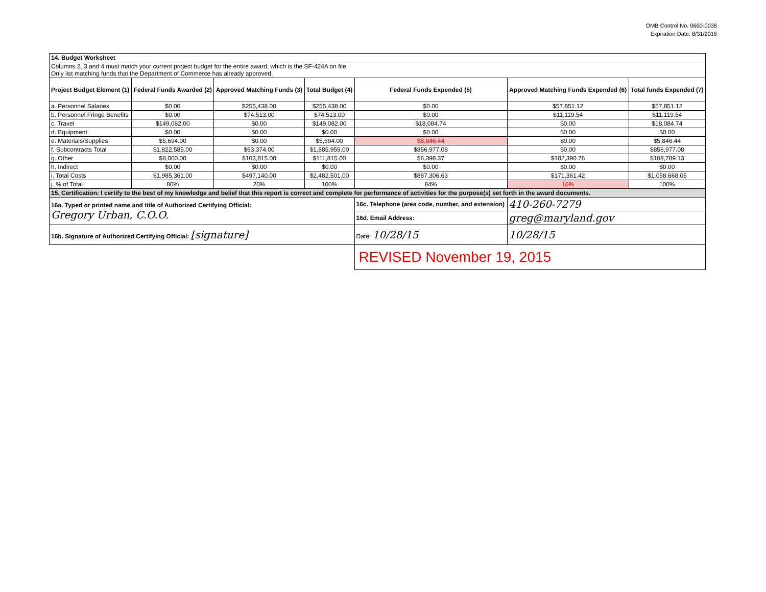OMB Control No. 0660-0038
Expiration Date: 8/31/2016
| 14. Budget Worksheet | | | | | | |
| Columns 2, 3 and 4 must match your current project budget for the entire award, which is the SF-424A on file. Only list matching funds that the Department of Commerce has already approved. | | | | | | |
| Project Budget Element (1) | Federal Funds Awarded (2) | Approved Matching Funds (3) | Total Budget (4) | Federal Funds Expended (5) | Approved Matching Funds Expended (6) | Total funds Expended (7) |
| a. Personnel Salaries | $0.00 | $255,438.00 | $255,438.00 | $0.00 | $57,851.12 | $57,851.12 |
| b. Personnel Fringe Benefits | $0.00 | $74,513.00 | $74,513.00 | $0.00 | $11,119.54 | $11,119.54 |
| c. Travel | $149,082.00 | $0.00 | $149,082.00 | $18,084.74 | $0.00 | $18,084.74 |
| d. Equipment | $0.00 | $0.00 | $0.00 | $0.00 | $0.00 | $0.00 |
| e. Materials/Supplies | $5,694.00 | $0.00 | $5,694.00 | $5,846.44 | $0.00 | $5,846.44 |
| f. Subcontracts Total | $1,822,585.00 | $63,374.00 | $1,885,959.00 | $856,977.08 | $0.00 | $856,977.08 |
| g. Other | $8,000.00 | $103,815.00 | $111,815.00 | $6,398.37 | $102,390.76 | $108,789.13 |
| h. Indirect | $0.00 | $0.00 | $0.00 | $0.00 | $0.00 | $0.00 |
| i. Total Costs | $1,985,361.00 | $497,140.00 | $2,482,501.00 | $887,306.63 | $171,361.42 | $1,058,668.05 |
| j. % of Total | 80% | 20% | 100% | 84% | 16% | 100% |
| 15. Certification: I certify to the best of my knowledge and belief that this report is correct and complete for performance of activities for the purpose(s) set forth in the award documents. | | | | | | |
| 16a. Typed or printed name and title of Authorized Certifying Official: Gregory Urban, C.O.O. | | | | 16c. Telephone (area code, number, and extension) | 410-260-7279 | |
| | | | | 16d. Email Address: | greg@maryland.gov | |
| 16b. Signature of Authorized Certifying Official: [signature] | | | | Date: 10/28/15 | 10/28/15 | |
| | | | | REVISED November 19, 2015 | | |